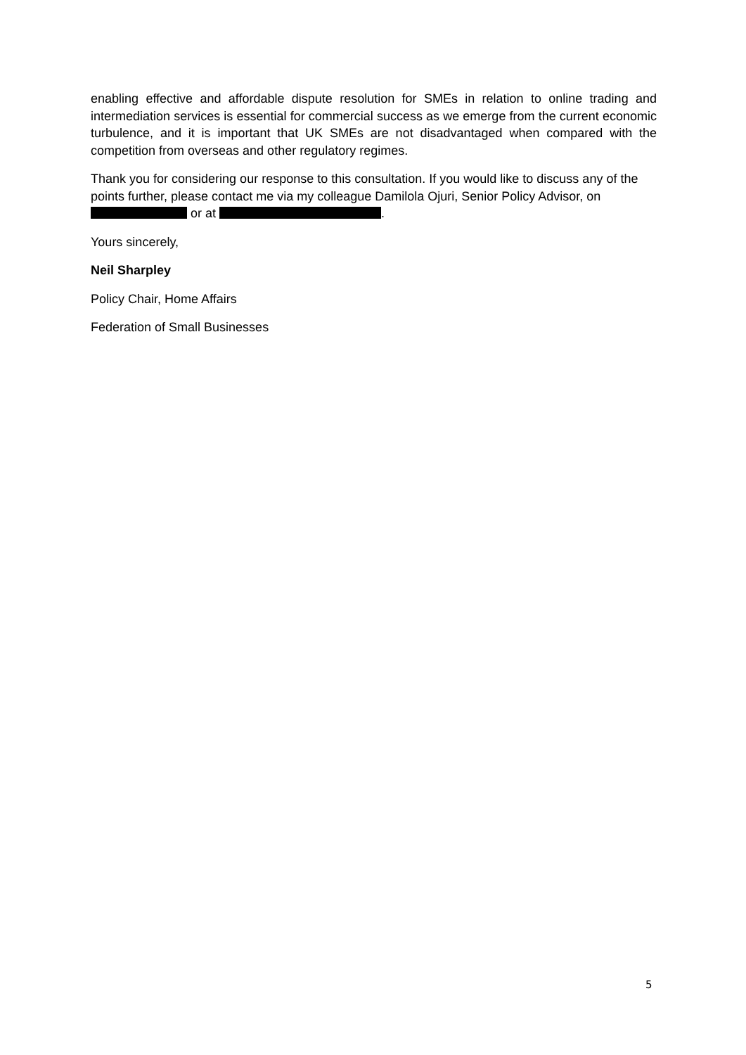enabling effective and affordable dispute resolution for SMEs in relation to online trading and intermediation services is essential for commercial success as we emerge from the current economic turbulence, and it is important that UK SMEs are not disadvantaged when compared with the competition from overseas and other regulatory regimes.
Thank you for considering our response to this consultation. If you would like to discuss any of the points further, please contact me via my colleague Damilola Ojuri, Senior Policy Advisor, on or at .
Yours sincerely,
Neil Sharpley
Policy Chair, Home Affairs
Federation of Small Businesses
5